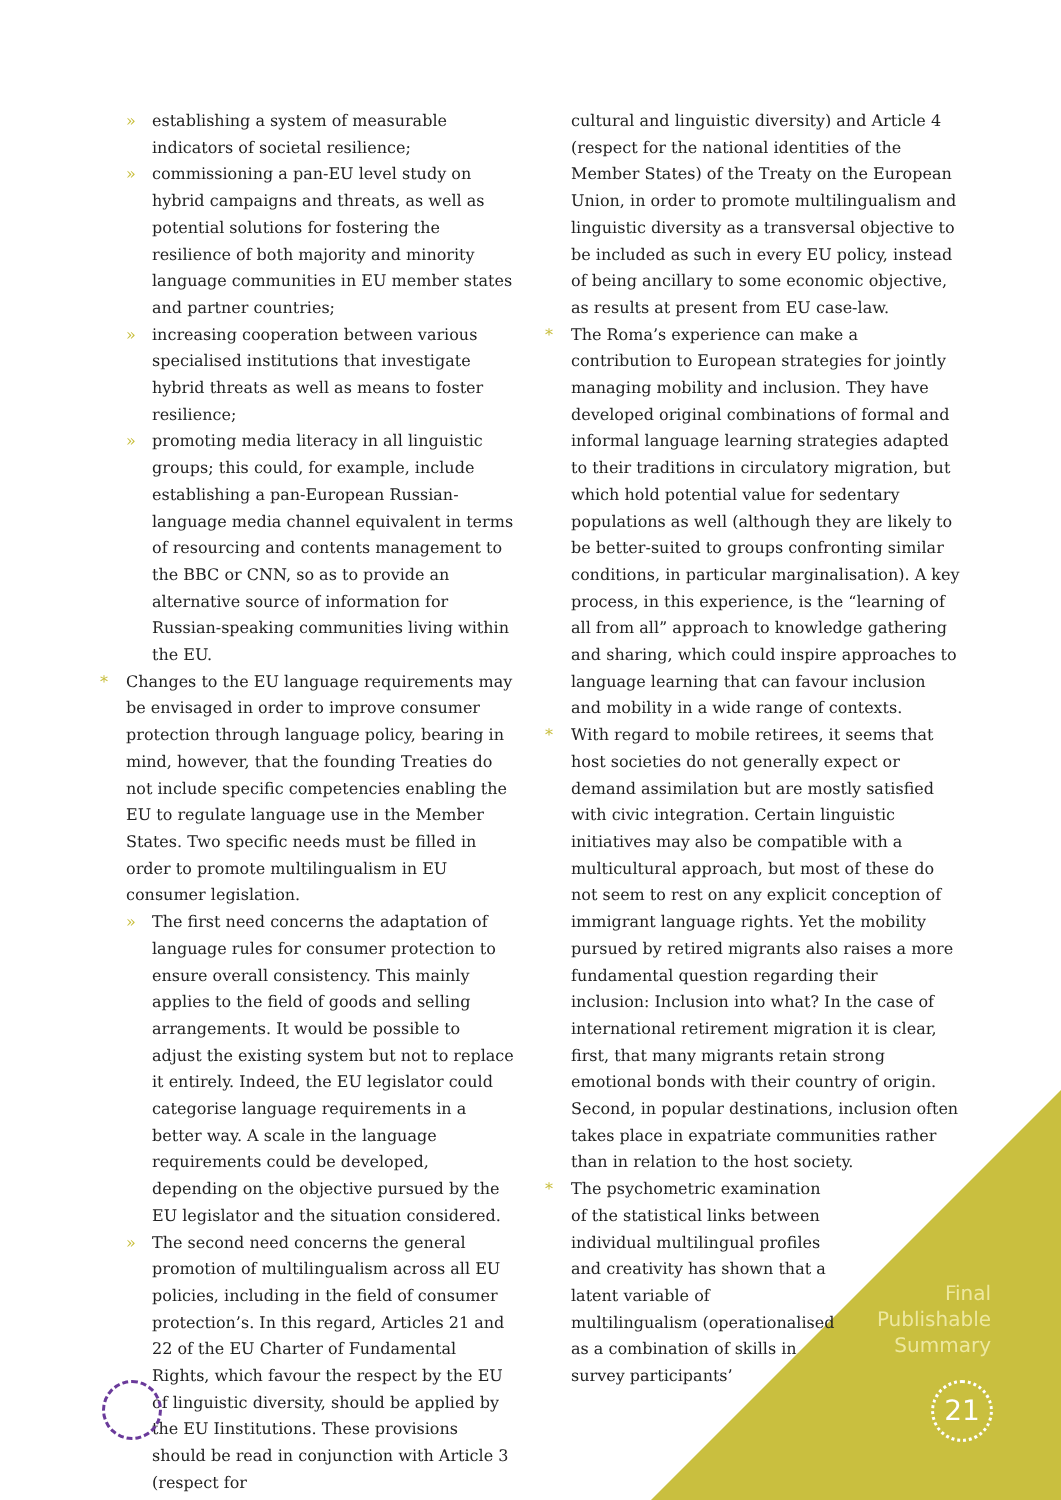» establishing a system of measurable indicators of societal resilience;
» commissioning a pan-EU level study on hybrid campaigns and threats, as well as potential solutions for fostering the resilience of both majority and minority language communities in EU member states and partner countries;
» increasing cooperation between various specialised institutions that investigate hybrid threats as well as means to foster resilience;
» promoting media literacy in all linguistic groups; this could, for example, include establishing a pan-European Russian-language media channel equivalent in terms of resourcing and contents management to the BBC or CNN, so as to provide an alternative source of information for Russian-speaking communities living within the EU.
* Changes to the EU language requirements may be envisaged in order to improve consumer protection through language policy, bearing in mind, however, that the founding Treaties do not include specific competencies enabling the EU to regulate language use in the Member States. Two specific needs must be filled in order to promote multilingualism in EU consumer legislation.
» The first need concerns the adaptation of language rules for consumer protection to ensure overall consistency. This mainly applies to the field of goods and selling arrangements. It would be possible to adjust the existing system but not to replace it entirely. Indeed, the EU legislator could categorise language requirements in a better way. A scale in the language requirements could be developed, depending on the objective pursued by the EU legislator and the situation considered.
» The second need concerns the general promotion of multilingualism across all EU policies, including in the field of consumer protection’s. In this regard, Articles 21 and 22 of the EU Charter of Fundamental Rights, which favour the respect by the EU of linguistic diversity, should be applied by the EU Iinstitutions. These provisions should be read in conjunction with Article 3 (respect for
cultural and linguistic diversity) and Article 4 (respect for the national identities of the Member States) of the Treaty on the European Union, in order to promote multilingualism and linguistic diversity as a transversal objective to be included as such in every EU policy, instead of being ancillary to some economic objective, as results at present from EU case-law.
* The Roma’s experience can make a contribution to European strategies for jointly managing mobility and inclusion. They have developed original combinations of formal and informal language learning strategies adapted to their traditions in circulatory migration, but which hold potential value for sedentary populations as well (although they are likely to be better-suited to groups confronting similar conditions, in particular marginalisation). A key process, in this experience, is the “learning of all from all” approach to knowledge gathering and sharing, which could inspire approaches to language learning that can favour inclusion and mobility in a wide range of contexts.
* With regard to mobile retirees, it seems that host societies do not generally expect or demand assimilation but are mostly satisfied with civic integration. Certain linguistic initiatives may also be compatible with a multicultural approach, but most of these do not seem to rest on any explicit conception of immigrant language rights. Yet the mobility pursued by retired migrants also raises a more fundamental question regarding their inclusion: Inclusion into what? In the case of international retirement migration it is clear, first, that many migrants retain strong emotional bonds with their country of origin. Second, in popular destinations, inclusion often takes place in expatriate communities rather than in relation to the host society.
* The psychometric examination of the statistical links between individual multilingual profiles and creativity has shown that a latent variable of multilingualism (operationalised as a combination of skills in survey participants’
Final
Publishable
Summary
21